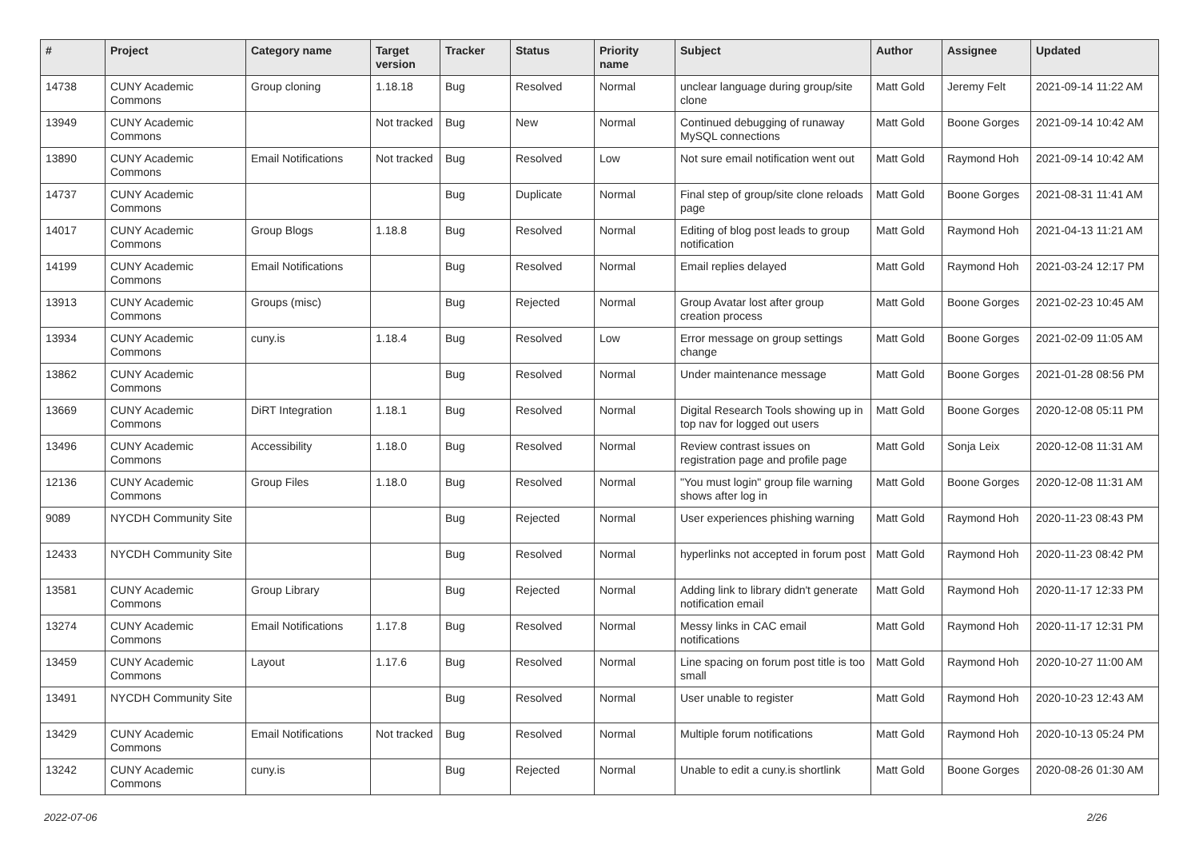| # | Project | Category name | Target version | Tracker | Status | Priority name | Subject | Author | Assignee | Updated |
| --- | --- | --- | --- | --- | --- | --- | --- | --- | --- | --- |
| 14738 | CUNY Academic Commons | Group cloning | 1.18.18 | Bug | Resolved | Normal | unclear language during group/site clone | Matt Gold | Jeremy Felt | 2021-09-14 11:22 AM |
| 13949 | CUNY Academic Commons | | Not tracked | Bug | New | Normal | Continued debugging of runaway MySQL connections | Matt Gold | Boone Gorges | 2021-09-14 10:42 AM |
| 13890 | CUNY Academic Commons | Email Notifications | Not tracked | Bug | Resolved | Low | Not sure email notification went out | Matt Gold | Raymond Hoh | 2021-09-14 10:42 AM |
| 14737 | CUNY Academic Commons | | | Bug | Duplicate | Normal | Final step of group/site clone reloads page | Matt Gold | Boone Gorges | 2021-08-31 11:41 AM |
| 14017 | CUNY Academic Commons | Group Blogs | 1.18.8 | Bug | Resolved | Normal | Editing of blog post leads to group notification | Matt Gold | Raymond Hoh | 2021-04-13 11:21 AM |
| 14199 | CUNY Academic Commons | Email Notifications | | Bug | Resolved | Normal | Email replies delayed | Matt Gold | Raymond Hoh | 2021-03-24 12:17 PM |
| 13913 | CUNY Academic Commons | Groups (misc) | | Bug | Rejected | Normal | Group Avatar lost after group creation process | Matt Gold | Boone Gorges | 2021-02-23 10:45 AM |
| 13934 | CUNY Academic Commons | cuny.is | 1.18.4 | Bug | Resolved | Low | Error message on group settings change | Matt Gold | Boone Gorges | 2021-02-09 11:05 AM |
| 13862 | CUNY Academic Commons | | | Bug | Resolved | Normal | Under maintenance message | Matt Gold | Boone Gorges | 2021-01-28 08:56 PM |
| 13669 | CUNY Academic Commons | DiRT Integration | 1.18.1 | Bug | Resolved | Normal | Digital Research Tools showing up in top nav for logged out users | Matt Gold | Boone Gorges | 2020-12-08 05:11 PM |
| 13496 | CUNY Academic Commons | Accessibility | 1.18.0 | Bug | Resolved | Normal | Review contrast issues on registration page and profile page | Matt Gold | Sonja Leix | 2020-12-08 11:31 AM |
| 12136 | CUNY Academic Commons | Group Files | 1.18.0 | Bug | Resolved | Normal | "You must login" group file warning shows after log in | Matt Gold | Boone Gorges | 2020-12-08 11:31 AM |
| 9089 | NYCDH Community Site | | | Bug | Rejected | Normal | User experiences phishing warning | Matt Gold | Raymond Hoh | 2020-11-23 08:43 PM |
| 12433 | NYCDH Community Site | | | Bug | Resolved | Normal | hyperlinks not accepted in forum post | Matt Gold | Raymond Hoh | 2020-11-23 08:42 PM |
| 13581 | CUNY Academic Commons | Group Library | | Bug | Rejected | Normal | Adding link to library didn't generate notification email | Matt Gold | Raymond Hoh | 2020-11-17 12:33 PM |
| 13274 | CUNY Academic Commons | Email Notifications | 1.17.8 | Bug | Resolved | Normal | Messy links in CAC email notifications | Matt Gold | Raymond Hoh | 2020-11-17 12:31 PM |
| 13459 | CUNY Academic Commons | Layout | 1.17.6 | Bug | Resolved | Normal | Line spacing on forum post title is too small | Matt Gold | Raymond Hoh | 2020-10-27 11:00 AM |
| 13491 | NYCDH Community Site | | | Bug | Resolved | Normal | User unable to register | Matt Gold | Raymond Hoh | 2020-10-23 12:43 AM |
| 13429 | CUNY Academic Commons | Email Notifications | Not tracked | Bug | Resolved | Normal | Multiple forum notifications | Matt Gold | Raymond Hoh | 2020-10-13 05:24 PM |
| 13242 | CUNY Academic Commons | cuny.is | | Bug | Rejected | Normal | Unable to edit a cuny.is shortlink | Matt Gold | Boone Gorges | 2020-08-26 01:30 AM |
2022-07-06 2/26